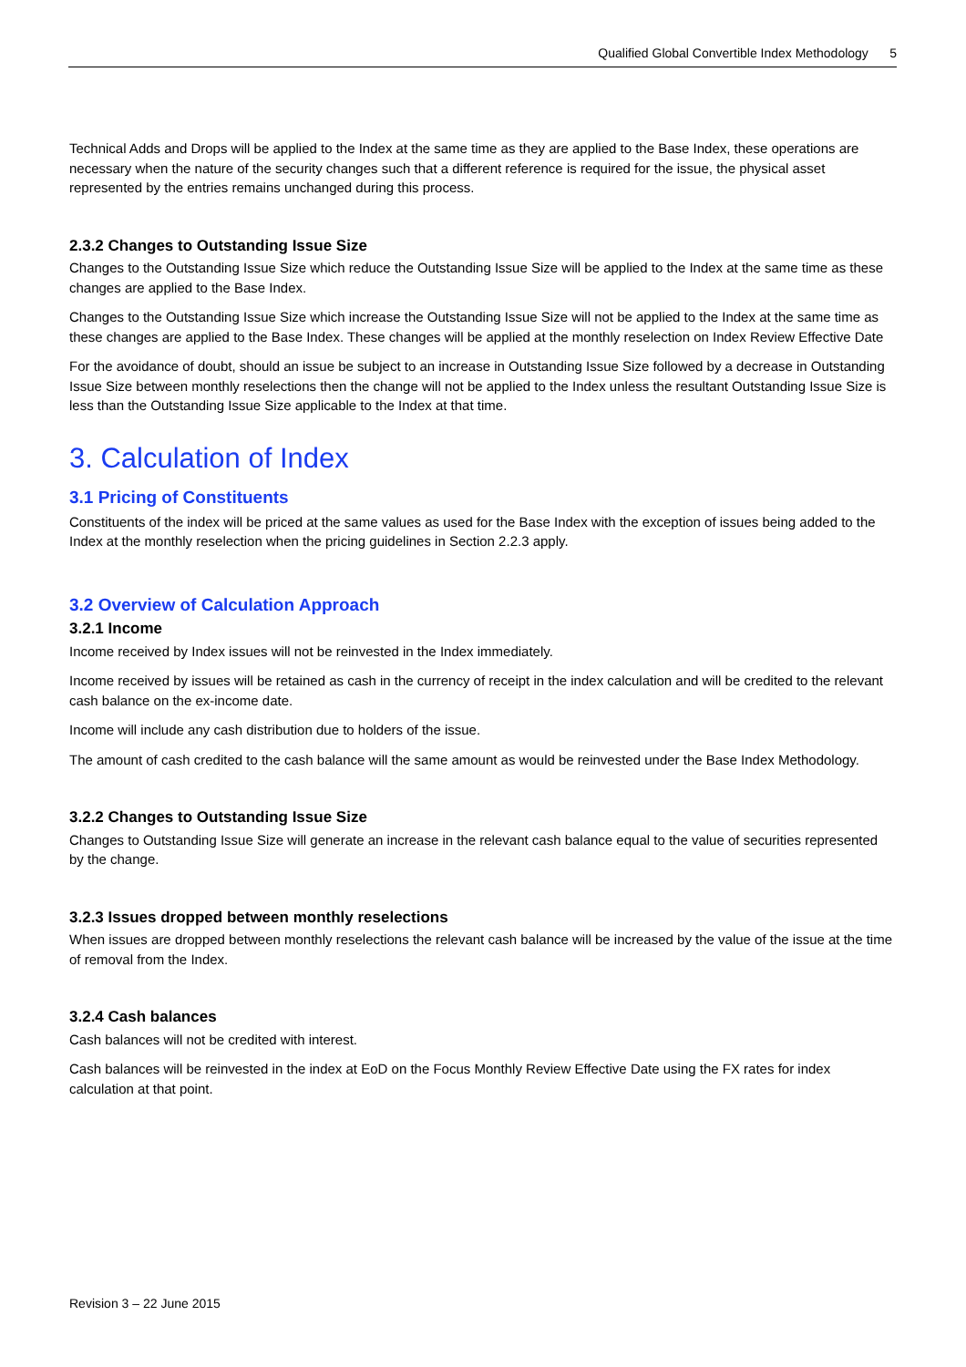Qualified Global Convertible Index Methodology 5
Technical Adds and Drops will be applied to the Index at the same time as they are applied to the Base Index, these operations are necessary when the nature of the security changes such that a different reference is required for the issue, the physical asset represented by the entries remains unchanged during this process.
2.3.2 Changes to Outstanding Issue Size
Changes to the Outstanding Issue Size which reduce the Outstanding Issue Size will be applied to the Index at the same time as these changes are applied to the Base Index.
Changes to the Outstanding Issue Size which increase the Outstanding Issue Size will not be applied to the Index at the same time as these changes are applied to the Base Index. These changes will be applied at the monthly reselection on Index Review Effective Date
For the avoidance of doubt, should an issue be subject to an increase in Outstanding Issue Size followed by a decrease in Outstanding Issue Size between monthly reselections then the change will not be applied to the Index unless the resultant Outstanding Issue Size is less than the Outstanding Issue Size applicable to the Index at that time.
3. Calculation of Index
3.1 Pricing of Constituents
Constituents of the index will be priced at the same values as used for the Base Index with the exception of issues being added to the Index at the monthly reselection when the pricing guidelines in Section 2.2.3 apply.
3.2 Overview of Calculation Approach
3.2.1 Income
Income received by Index issues will not be reinvested in the Index immediately.
Income received by issues will be retained as cash in the currency of receipt in the index calculation and will be credited to the relevant cash balance on the ex-income date.
Income will include any cash distribution due to holders of the issue.
The amount of cash credited to the cash balance will the same amount as would be reinvested under the Base Index Methodology.
3.2.2 Changes to Outstanding Issue Size
Changes to Outstanding Issue Size will generate an increase in the relevant cash balance equal to the value of securities represented by the change.
3.2.3 Issues dropped between monthly reselections
When issues are dropped between monthly reselections the relevant cash balance will be increased by the value of the issue at the time of removal from the Index.
3.2.4 Cash balances
Cash balances will not be credited with interest.
Cash balances will be reinvested in the index at EoD on the Focus Monthly Review Effective Date using the FX rates for index calculation at that point.
Revision 3 – 22 June 2015